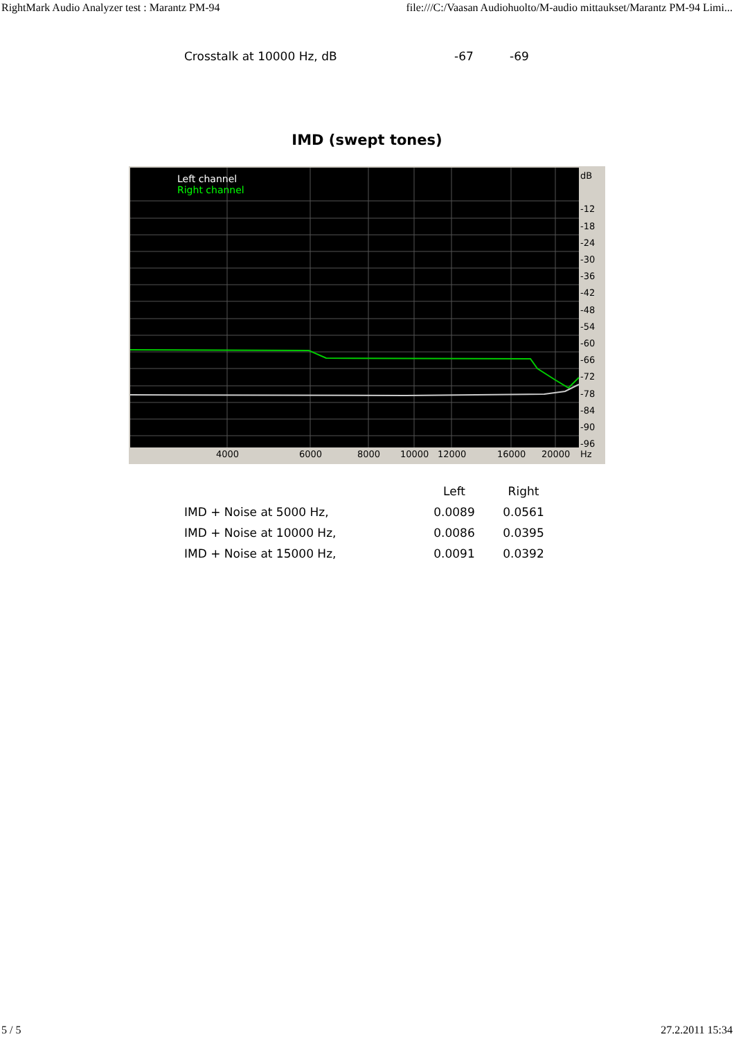RightMark Audio Analyzer test : Marantz PM-94 file:///C:/Vaasan Audiohuolto/M-audio mittaukset/Marantz PM-94 Limi...
| Crosstalk at 10000 Hz, dB | -67 | -69 |
IMD (swept tones)
Left channel
Right channel
dB
-12
-18
-24
-30
-36
-42
-48
-54
-60
-66
-72
-78
-84
-90
-96
4000 6000 8000 10000 12000 16000 20000 Hz
| | Left | Right |
| --- | --- | --- |
| IMD + Noise at 5000 Hz, | 0.0089 | 0.0561 |
| IMD + Noise at 10000 Hz, | 0.0086 | 0.0395 |
| IMD + Noise at 15000 Hz, | 0.0091 | 0.0392 |
5 / 5 27.2.2011 15:34